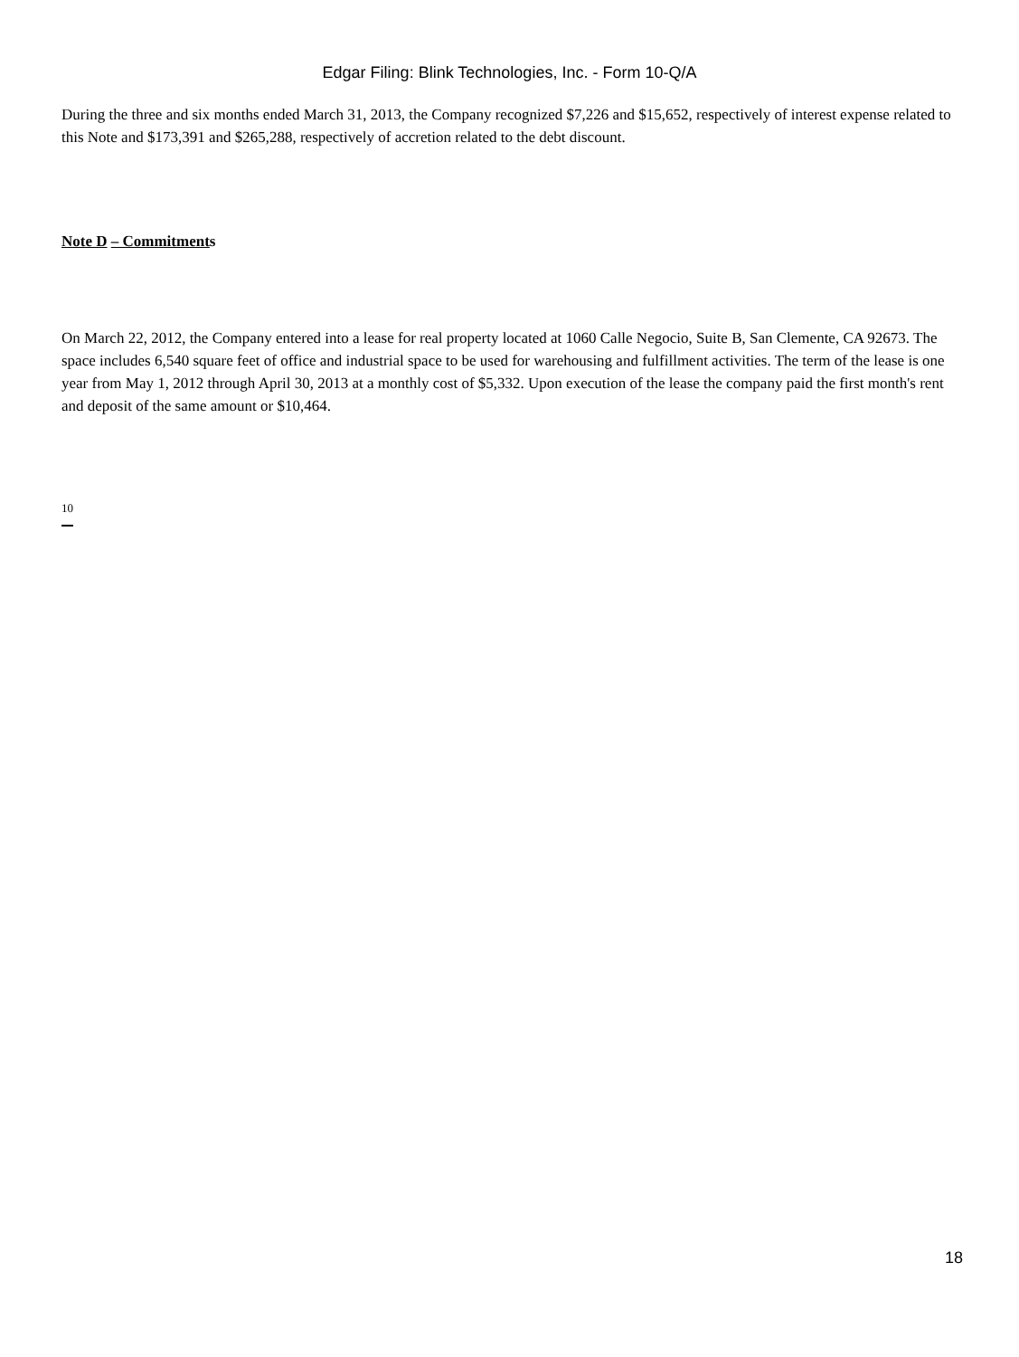Edgar Filing: Blink Technologies, Inc. - Form 10-Q/A
During the three and six months ended March 31, 2013, the Company recognized $7,226 and $15,652, respectively of interest expense related to this Note and $173,391 and $265,288, respectively of accretion related to the debt discount.
Note D – Commitments
On March 22, 2012, the Company entered into a lease for real property located at 1060 Calle Negocio, Suite B, San Clemente, CA 92673. The space includes 6,540 square feet of office and industrial space to be used for warehousing and fulfillment activities. The term of the lease is one year from May 1, 2012 through April 30, 2013 at a monthly cost of $5,332. Upon execution of the lease the company paid the first month's rent and deposit of the same amount or $10,464.
10
18